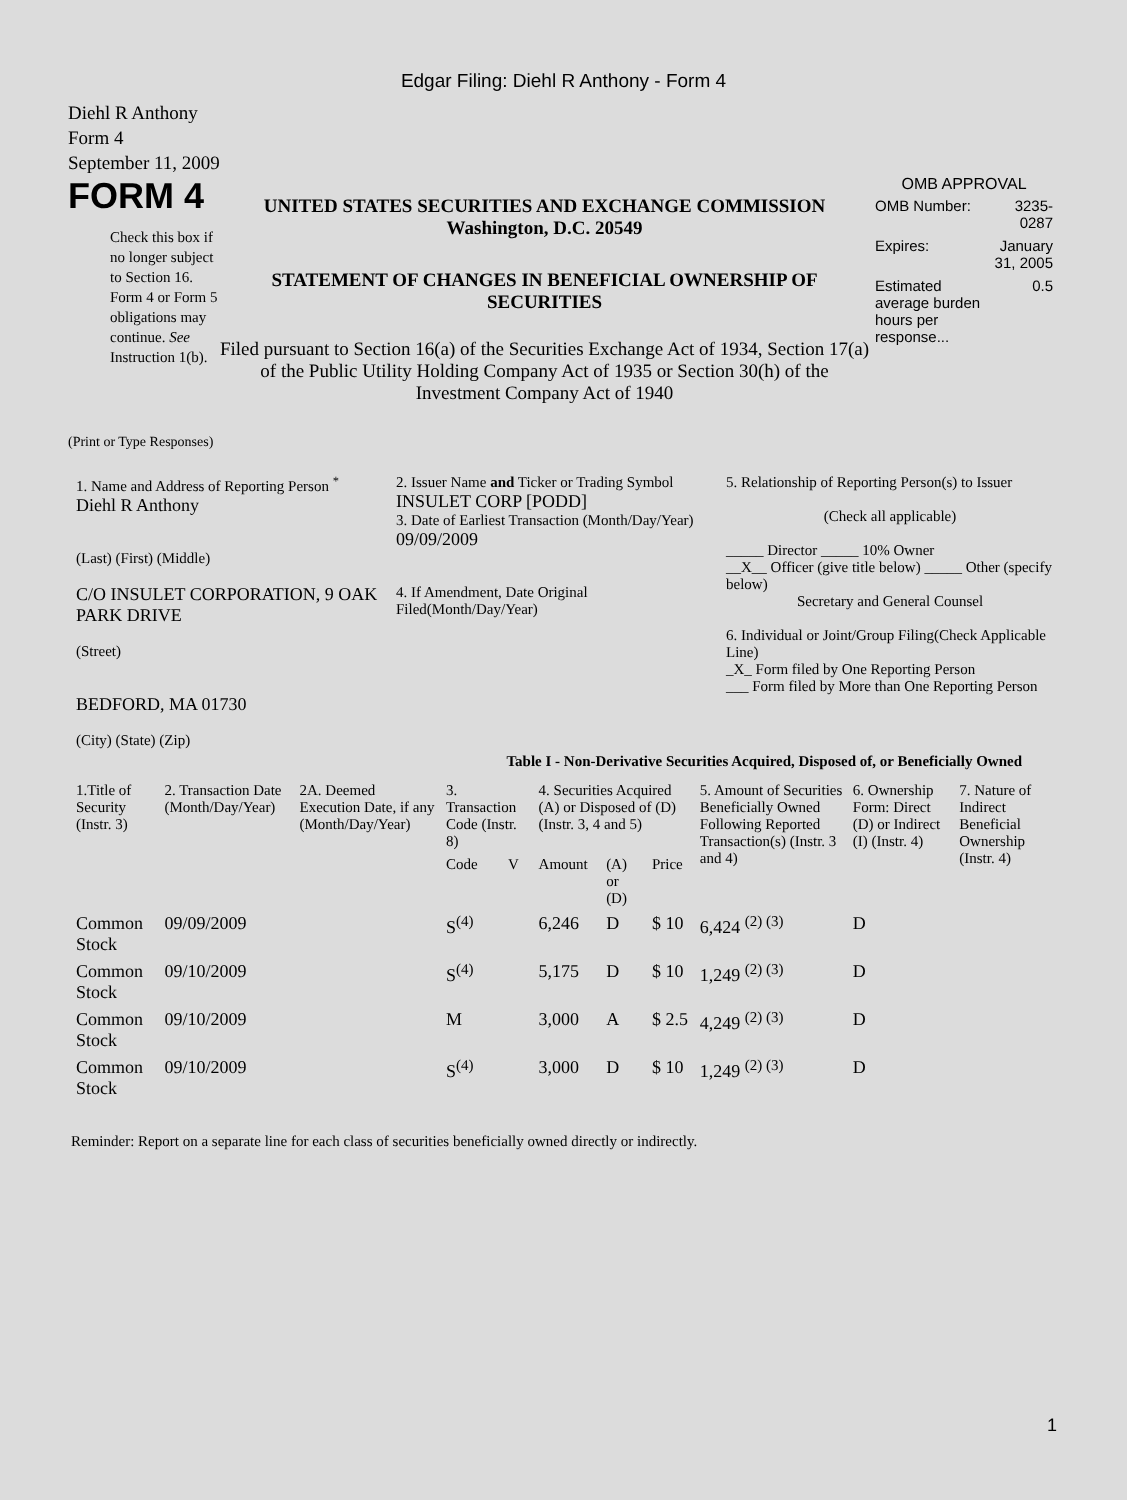Edgar Filing: Diehl R Anthony - Form 4
Diehl R Anthony
Form 4
September 11, 2009
FORM 4
Check this box if no longer subject to Section 16. Form 4 or Form 5 obligations may continue. See Instruction 1(b).
UNITED STATES SECURITIES AND EXCHANGE COMMISSION
Washington, D.C. 20549
STATEMENT OF CHANGES IN BENEFICIAL OWNERSHIP OF SECURITIES
Filed pursuant to Section 16(a) of the Securities Exchange Act of 1934, Section 17(a) of the Public Utility Holding Company Act of 1935 or Section 30(h) of the Investment Company Act of 1940
OMB APPROVAL
| OMB Number: | 3235-0287 |
| Expires: | January 31, 2005 |
| Estimated average burden hours per response... | 0.5 |
(Print or Type Responses)
| 1. Name and Address of Reporting Person <sup>*</sup> Diehl R Anthony (Last) (First) (Middle) C/O INSULET CORPORATION, 9 OAK PARK DRIVE (Street) BEDFORD, MA 01730 (City) (State) (Zip) | 2. Issuer Name and Ticker or Trading Symbol INSULET CORP [PODD] 3. Date of Earliest Transaction (Month/Day/Year) 09/09/2009 4. If Amendment, Date Original Filed(Month/Day/Year) | 5. Relationship of Reporting Person(s) to Issuer (Check all applicable) _____ Director _____ 10% Owner __X__ Officer (give title below) _____ Other (specify below) Secretary and General Counsel 6. Individual or Joint/Group Filing(Check Applicable Line) _X_ Form filed by One Reporting Person ___ Form filed by More than One Reporting Person |
Table I - Non-Derivative Securities Acquired, Disposed of, or Beneficially Owned
| 1.Title of Security (Instr. 3) | 2. Transaction Date (Month/Day/Year) | 2A. Deemed Execution Date, if any (Month/Day/Year) | 3. Transaction Code (Instr. 8) | | 4. Securities Acquired (A) or Disposed of (D) (Instr. 3, 4 and 5) | | | 5. Amount of Securities Beneficially Owned Following Reported Transaction(s) (Instr. 3 and 4) | 6. Ownership Form: Direct (D) or Indirect (I) (Instr. 4) | 7. Nature of Indirect Beneficial Ownership (Instr. 4) |
| --- | --- | --- | --- | --- | --- | --- | --- | --- | --- | --- |
| | | | Code | V | Amount | (A) or (D) | Price | | | |
| Common Stock | 09/09/2009 | | S<sup>(4)</sup> | | 6,246 | D | $ 10 | 6,424 <sup>(2) (3)</sup> | D | |
| Common Stock | 09/10/2009 | | S<sup>(4)</sup> | | 5,175 | D | $ 10 | 1,249 <sup>(2) (3)</sup> | D | |
| Common Stock | 09/10/2009 | | M | | 3,000 | A | $ 2.5 | 4,249 <sup>(2) (3)</sup> | D | |
| Common Stock | 09/10/2009 | | S<sup>(4)</sup> | | 3,000 | D | $ 10 | 1,249 <sup>(2) (3)</sup> | D | |
Reminder: Report on a separate line for each class of securities beneficially owned directly or indirectly.
1